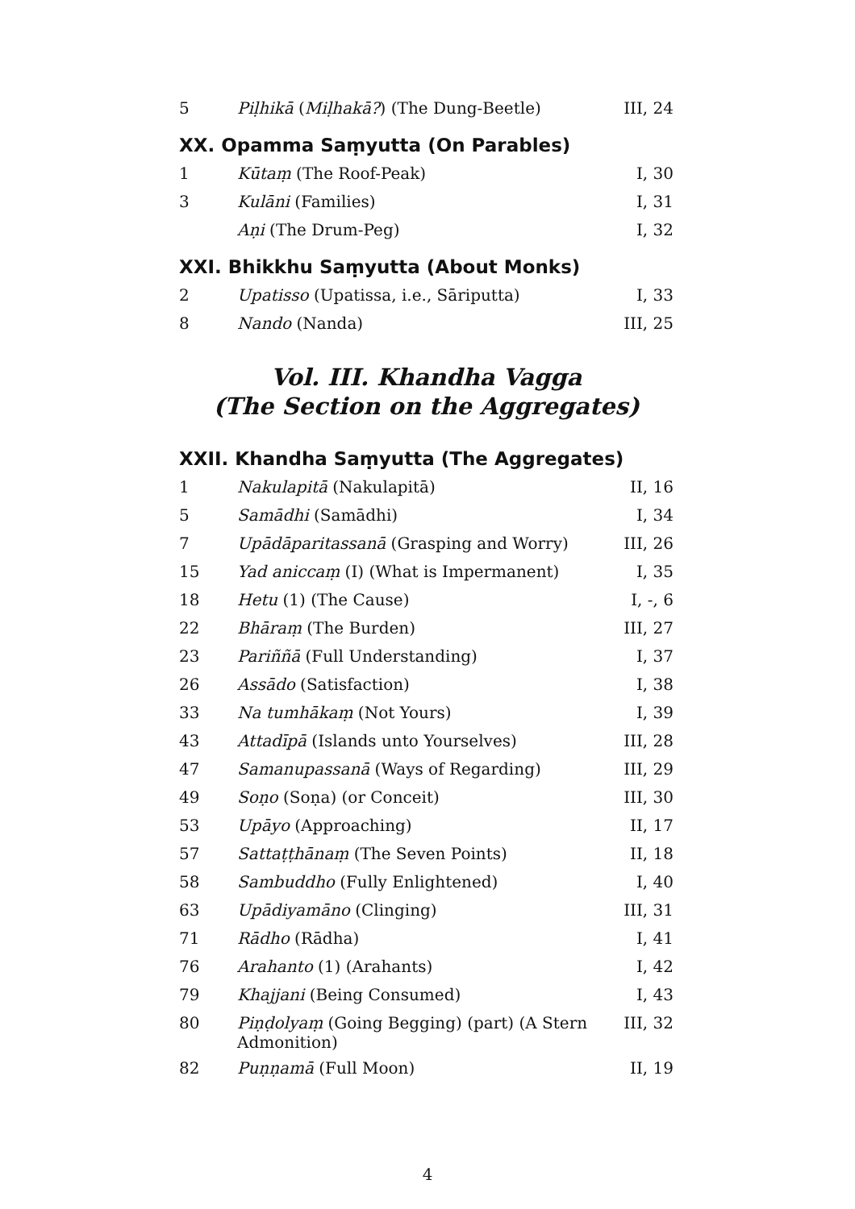| 5 | Piḷhikā ( Miḷhakā? ) (The Dung-Beetle) | III, 24 |
XX. Opamma Saṃyutta (On Parables)
| 1 | Kūtaṃ (The Roof-Peak) | I, 30 |
| 3 | Kulāni (Families) | I, 31 |
| | Aṇi (The Drum-Peg) | I, 32 |
XXI. Bhikkhu Saṃyutta (About Monks)
| 2 | Upatisso (Upatissa, i.e., Sāriputta) | I, 33 |
| 8 | Nando (Nanda) | III, 25 |
Vol. III. Khandha Vagga
(The Section on the Aggregates)
XXII. Khandha Saṃyutta (The Aggregates)
| 1 | Nakulapitā (Nakulapitā) | II, 16 |
| 5 | Samādhi (Samādhi) | I, 34 |
| 7 | Upādāparitassanā (Grasping and Worry) | III, 26 |
| 15 | Yad aniccaṃ (I) (What is Impermanent) | I, 35 |
| 18 | Hetu (1) (The Cause) | I, -, 6 |
| 22 | Bhāraṃ (The Burden) | III, 27 |
| 23 | Pariññā (Full Understanding) | I, 37 |
| 26 | Assādo (Satisfaction) | I, 38 |
| 33 | Na tumhākaṃ (Not Yours) | I, 39 |
| 43 | Attadīpā (Islands unto Yourselves) | III, 28 |
| 47 | Samanupassanā (Ways of Regarding) | III, 29 |
| 49 | Soṇo (Soṇa) (or Conceit) | III, 30 |
| 53 | Upāyo (Approaching) | II, 17 |
| 57 | Sattaṭṭhānaṃ (The Seven Points) | II, 18 |
| 58 | Sambuddho (Fully Enlightened) | I, 40 |
| 63 | Upādiyamāno (Clinging) | III, 31 |
| 71 | Rādho (Rādha) | I, 41 |
| 76 | Arahanto (1) (Arahants) | I, 42 |
| 79 | Khajjani (Being Consumed) | I, 43 |
| 80 | Piṇḍolyaṃ (Going Begging) (part) (A Stern Admonition) | III, 32 |
| 82 | Puṇṇamā (Full Moon) | II, 19 |
4